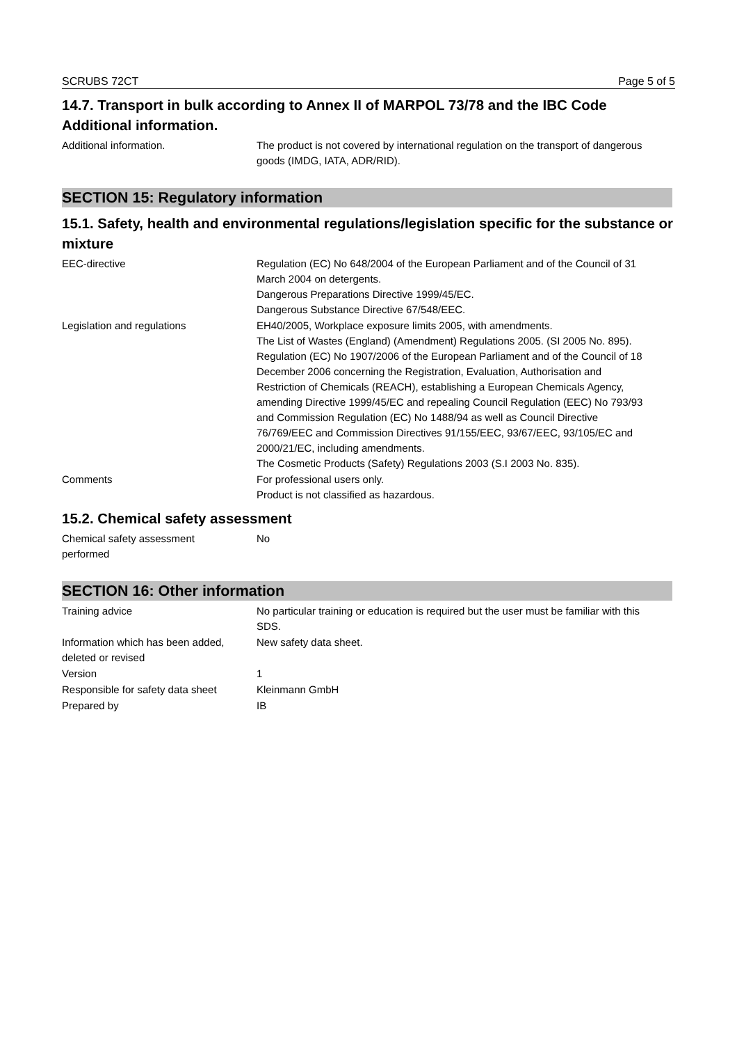SCRUBS 72CT Page 5 of 5
14.7. Transport in bulk according to Annex II of MARPOL 73/78 and the IBC Code
Additional information.
Additional information. The product is not covered by international regulation on the transport of dangerous goods (IMDG, IATA, ADR/RID).
SECTION 15: Regulatory information
15.1. Safety, health and environmental regulations/legislation specific for the substance or mixture
EEC-directive Regulation (EC) No 648/2004 of the European Parliament and of the Council of 31 March 2004 on detergents.
Dangerous Preparations Directive 1999/45/EC.
Dangerous Substance Directive 67/548/EEC.
Legislation and regulations EH40/2005, Workplace exposure limits 2005, with amendments.
The List of Wastes (England) (Amendment) Regulations 2005. (SI 2005 No. 895).
Regulation (EC) No 1907/2006 of the European Parliament and of the Council of 18 December 2006 concerning the Registration, Evaluation, Authorisation and Restriction of Chemicals (REACH), establishing a European Chemicals Agency, amending Directive 1999/45/EC and repealing Council Regulation (EEC) No 793/93 and Commission Regulation (EC) No 1488/94 as well as Council Directive 76/769/EEC and Commission Directives 91/155/EEC, 93/67/EEC, 93/105/EC and 2000/21/EC, including amendments.
The Cosmetic Products (Safety) Regulations 2003 (S.I 2003 No. 835).
Comments For professional users only.
Product is not classified as hazardous.
15.2. Chemical safety assessment
Chemical safety assessment
performed
No
SECTION 16: Other information
Training advice No particular training or education is required but the user must be familiar with this SDS.
Information which has been added,
deleted or revised
New safety data sheet.
Version 1
Responsible for safety data sheet
Kleinmann GmbH
Prepared by IB